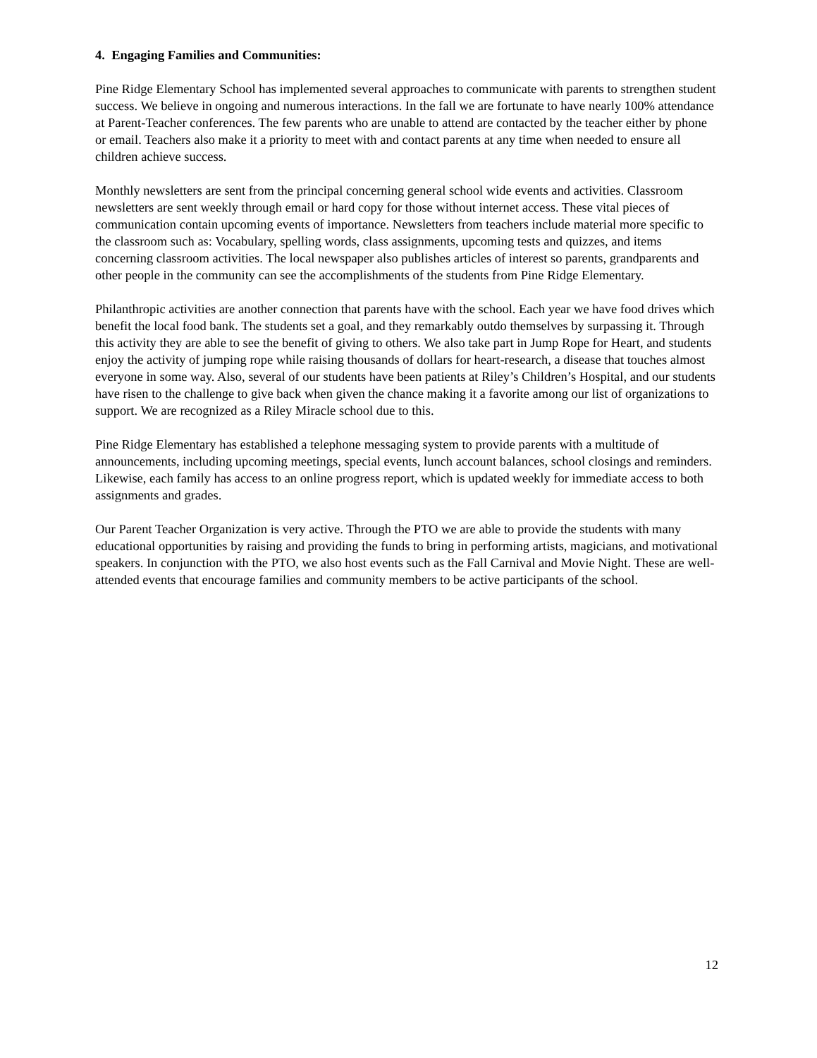4. Engaging Families and Communities:
Pine Ridge Elementary School has implemented several approaches to communicate with parents to strengthen student success. We believe in ongoing and numerous interactions. In the fall we are fortunate to have nearly 100% attendance at Parent-Teacher conferences. The few parents who are unable to attend are contacted by the teacher either by phone or email. Teachers also make it a priority to meet with and contact parents at any time when needed to ensure all children achieve success.
Monthly newsletters are sent from the principal concerning general school wide events and activities. Classroom newsletters are sent weekly through email or hard copy for those without internet access. These vital pieces of communication contain upcoming events of importance. Newsletters from teachers include material more specific to the classroom such as: Vocabulary, spelling words, class assignments, upcoming tests and quizzes, and items concerning classroom activities. The local newspaper also publishes articles of interest so parents, grandparents and other people in the community can see the accomplishments of the students from Pine Ridge Elementary.
Philanthropic activities are another connection that parents have with the school. Each year we have food drives which benefit the local food bank. The students set a goal, and they remarkably outdo themselves by surpassing it. Through this activity they are able to see the benefit of giving to others. We also take part in Jump Rope for Heart, and students enjoy the activity of jumping rope while raising thousands of dollars for heart-research, a disease that touches almost everyone in some way. Also, several of our students have been patients at Riley’s Children’s Hospital, and our students have risen to the challenge to give back when given the chance making it a favorite among our list of organizations to support. We are recognized as a Riley Miracle school due to this.
Pine Ridge Elementary has established a telephone messaging system to provide parents with a multitude of announcements, including upcoming meetings, special events, lunch account balances, school closings and reminders. Likewise, each family has access to an online progress report, which is updated weekly for immediate access to both assignments and grades.
Our Parent Teacher Organization is very active. Through the PTO we are able to provide the students with many educational opportunities by raising and providing the funds to bring in performing artists, magicians, and motivational speakers. In conjunction with the PTO, we also host events such as the Fall Carnival and Movie Night. These are well-attended events that encourage families and community members to be active participants of the school.
12